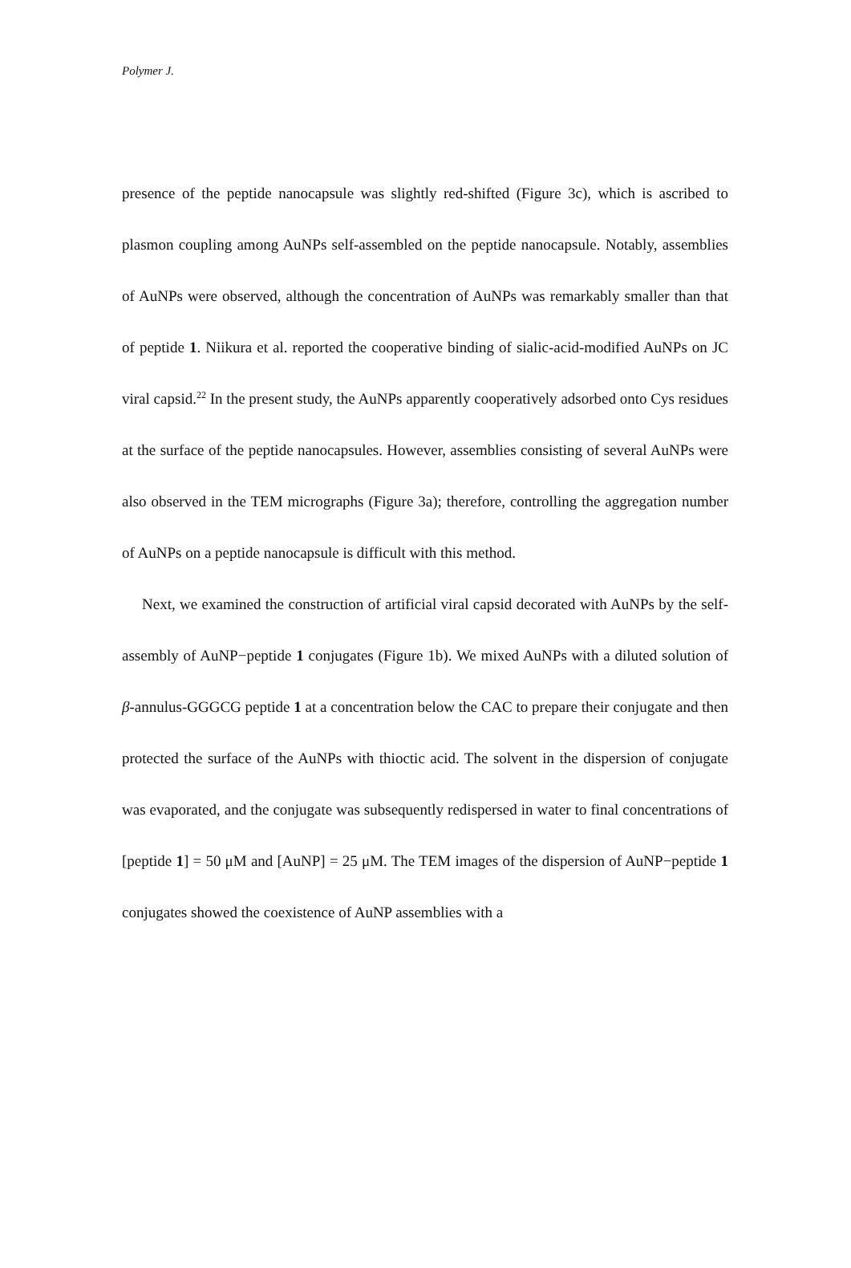Polymer J.
presence of the peptide nanocapsule was slightly red-shifted (Figure 3c), which is ascribed to plasmon coupling among AuNPs self-assembled on the peptide nanocapsule. Notably, assemblies of AuNPs were observed, although the concentration of AuNPs was remarkably smaller than that of peptide 1. Niikura et al. reported the cooperative binding of sialic-acid-modified AuNPs on JC viral capsid.<sup>22</sup> In the present study, the AuNPs apparently cooperatively adsorbed onto Cys residues at the surface of the peptide nanocapsules. However, assemblies consisting of several AuNPs were also observed in the TEM micrographs (Figure 3a); therefore, controlling the aggregation number of AuNPs on a peptide nanocapsule is difficult with this method.
Next, we examined the construction of artificial viral capsid decorated with AuNPs by the self-assembly of AuNP−peptide 1 conjugates (Figure 1b). We mixed AuNPs with a diluted solution of β-annulus-GGGCG peptide 1 at a concentration below the CAC to prepare their conjugate and then protected the surface of the AuNPs with thioctic acid. The solvent in the dispersion of conjugate was evaporated, and the conjugate was subsequently redispersed in water to final concentrations of [peptide 1] = 50 μM and [AuNP] = 25 μM. The TEM images of the dispersion of AuNP−peptide 1 conjugates showed the coexistence of AuNP assemblies with a